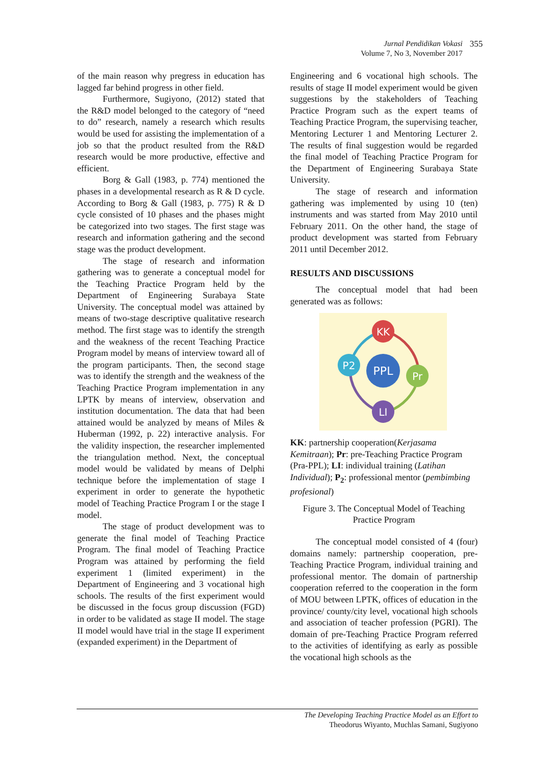Jurnal Pendidikan Vokasi
Volume 7, No 3, November 2017
355
of the main reason why pregress in education has lagged far behind progress in other field.
Furthermore, Sugiyono, (2012) stated that the R&D model belonged to the category of “need to do” research, namely a research which results would be used for assisting the implementation of a job so that the product resulted from the R&D research would be more productive, effective and efficient.
Borg & Gall (1983, p. 774) mentioned the phases in a developmental research as R & D cycle. According to Borg & Gall (1983, p. 775) R & D cycle consisted of 10 phases and the phases might be categorized into two stages. The first stage was research and information gathering and the second stage was the product development.
The stage of research and information gathering was to generate a conceptual model for the Teaching Practice Program held by the Department of Engineering Surabaya State University. The conceptual model was attained by means of two-stage descriptive qualitative research method. The first stage was to identify the strength and the weakness of the recent Teaching Practice Program model by means of interview toward all of the program participants. Then, the second stage was to identify the strength and the weakness of the Teaching Practice Program implementation in any LPTK by means of interview, observation and institution documentation. The data that had been attained would be analyzed by means of Miles & Huberman (1992, p. 22) interactive analysis. For the validity inspection, the researcher implemented the triangulation method. Next, the conceptual model would be validated by means of Delphi technique before the implementation of stage I experiment in order to generate the hypothetic model of Teaching Practice Program I or the stage I model.
The stage of product development was to generate the final model of Teaching Practice Program. The final model of Teaching Practice Program was attained by performing the field experiment 1 (limited experiment) in the Department of Engineering and 3 vocational high schools. The results of the first experiment would be discussed in the focus group discussion (FGD) in order to be validated as stage II model. The stage II model would have trial in the stage II experiment (expanded experiment) in the Department of
Engineering and 6 vocational high schools. The results of stage II model experiment would be given suggestions by the stakeholders of Teaching Practice Program such as the expert teams of Teaching Practice Program, the supervising teacher, Mentoring Lecturer 1 and Mentoring Lecturer 2. The results of final suggestion would be regarded the final model of Teaching Practice Program for the Department of Engineering Surabaya State University.
The stage of research and information gathering was implemented by using 10 (ten) instruments and was started from May 2010 until February 2011. On the other hand, the stage of product development was started from February 2011 until December 2012.
RESULTS AND DISCUSSIONS
The conceptual model that had been generated was as follows:
KK
P2
PPL
Pr
LI
KK: partnership cooperation(Kerjasama Kemitraan); Pr: pre-Teaching Practice Program (Pra-PPL); LI: individual training (Latihan Individual); P<sub>2</sub>: professional mentor (pembimbing profesional)
Figure 3. The Conceptual Model of Teaching Practice Program
The conceptual model consisted of 4 (four) domains namely: partnership cooperation, pre-Teaching Practice Program, individual training and professional mentor. The domain of partnership cooperation referred to the cooperation in the form of MOU between LPTK, offices of education in the province/ county/city level, vocational high schools and association of teacher profession (PGRI). The domain of pre-Teaching Practice Program referred to the activities of identifying as early as possible the vocational high schools as the
The Developing Teaching Practice Model as an Effort to
Theodorus Wiyanto, Muchlas Samani, Sugiyono